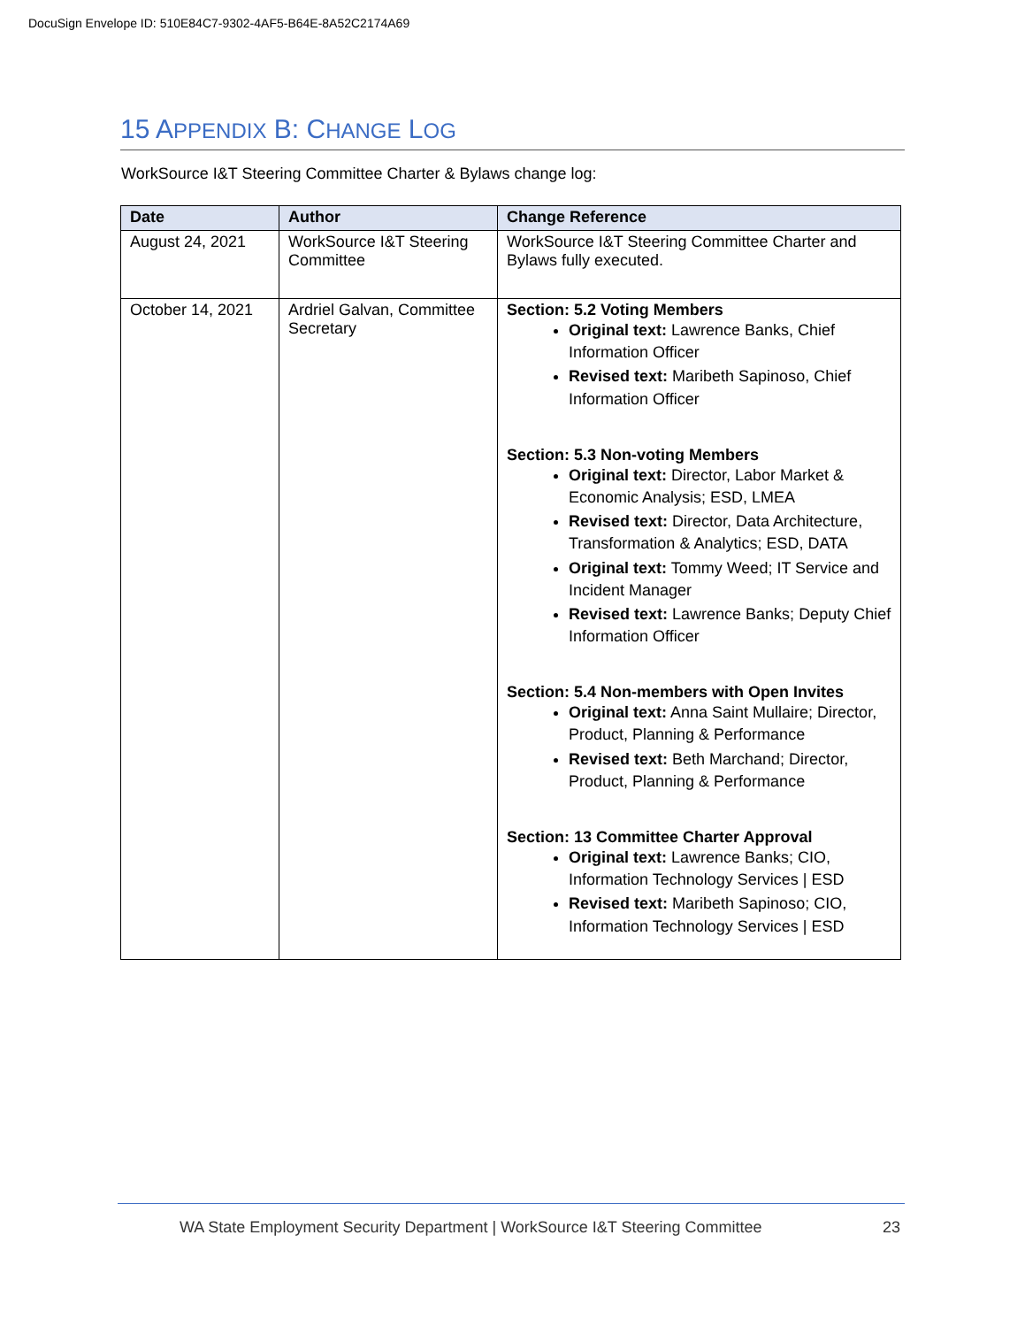DocuSign Envelope ID: 510E84C7-9302-4AF5-B64E-8A52C2174A69
15 APPENDIX B: CHANGE LOG
WorkSource I&T Steering Committee Charter & Bylaws change log:
| Date | Author | Change Reference |
| --- | --- | --- |
| August 24, 2021 | WorkSource I&T Steering Committee | WorkSource I&T Steering Committee Charter and Bylaws fully executed. |
| October 14, 2021 | Ardriel Galvan, Committee Secretary | Section: 5.2 Voting Members Original text: Lawrence Banks, Chief Information Officer Revised text: Maribeth Sapinoso, Chief Information Officer Section: 5.3 Non-voting Members Original text: Director, Labor Market & Economic Analysis; ESD, LMEA Revised text: Director, Data Architecture, Transformation & Analytics; ESD, DATA Original text: Tommy Weed; IT Service and Incident Manager Revised text: Lawrence Banks; Deputy Chief Information Officer Section: 5.4 Non-members with Open Invites Original text: Anna Saint Mullaire; Director, Product, Planning & Performance Revised text: Beth Marchand; Director, Product, Planning & Performance Section: 13 Committee Charter Approval Original text: Lawrence Banks; CIO, Information Technology Services / ESD Revised text: Maribeth Sapinoso; CIO, Information Technology Services / ESD |
WA State Employment Security Department | WorkSource I&T Steering Committee 23